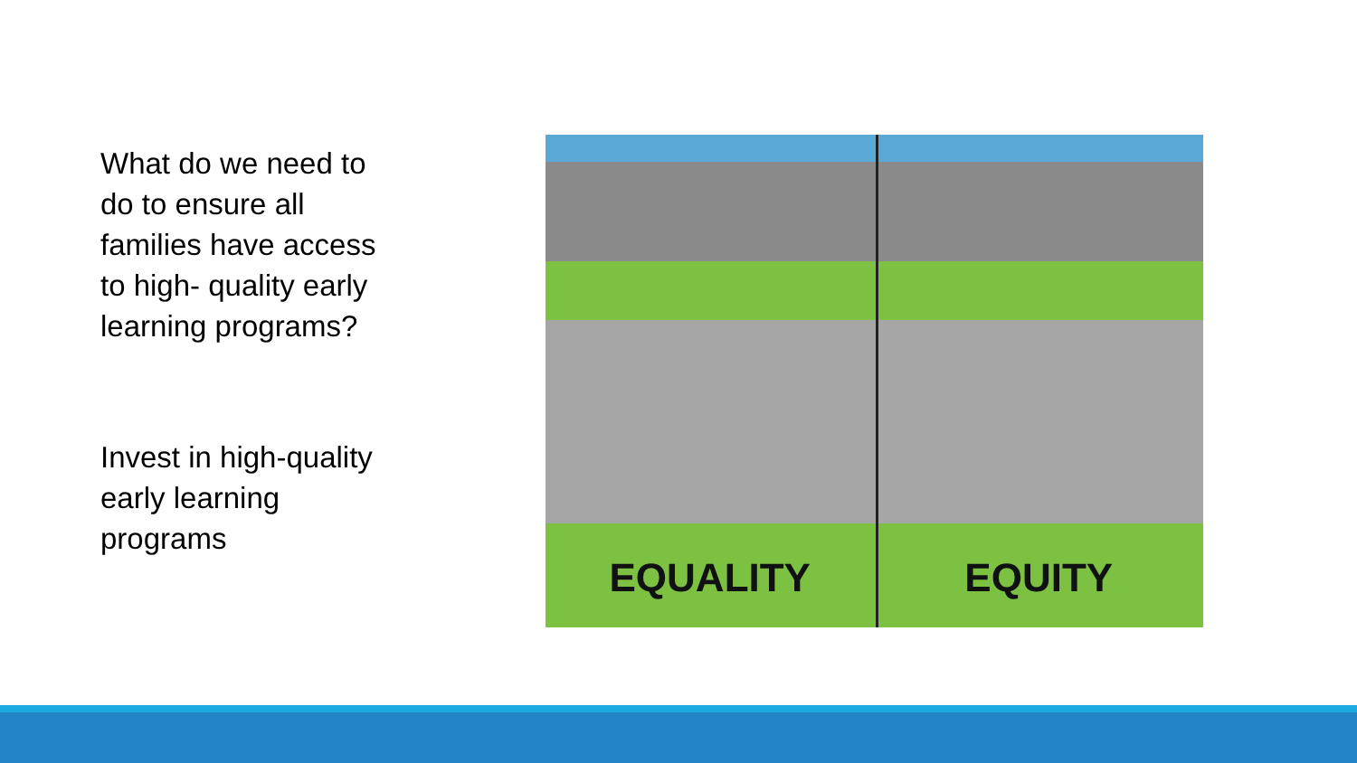What do we need to do to ensure all families have access to high- quality early learning programs?
Invest in high-quality early learning programs
EQUALITY EQUITY